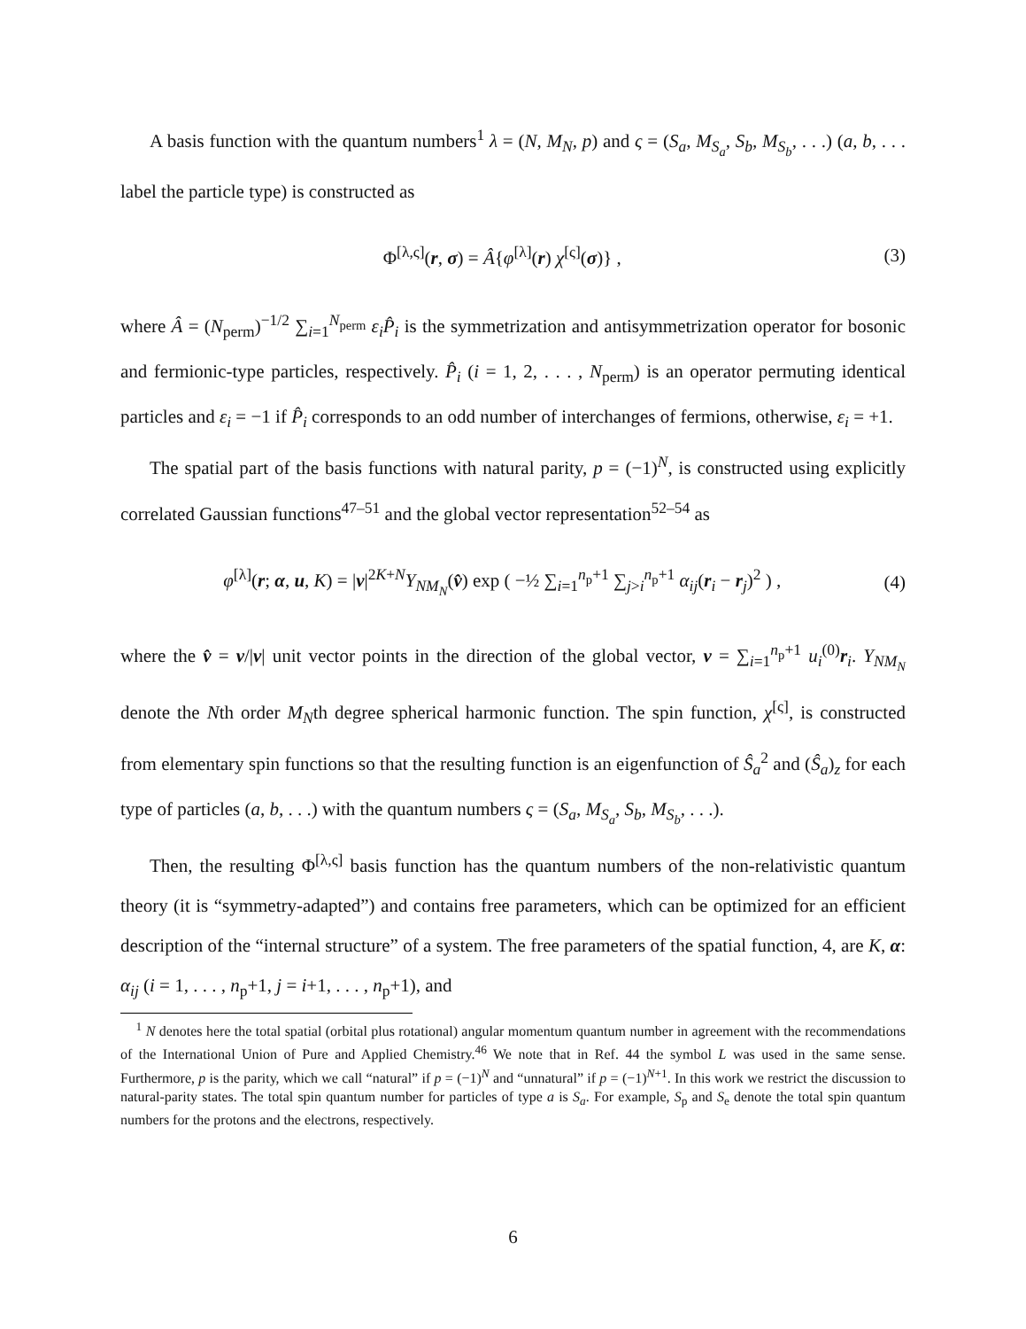A basis function with the quantum numbers<sup>1</sup> λ = (N, M<sub>N</sub>, p) and ς = (S<sub>a</sub>, M<sub>S<sub>a</sub></sub>, S<sub>b</sub>, M<sub>S<sub>b</sub></sub>, . . .) (a, b, . . . label the particle type) is constructed as
Φ<sup>[λ,ς]</sup>(r, σ) = Â{φ<sup>[λ]</sup>(r) χ<sup>[ς]</sup>(σ)} , (3)
where Â = (N<sub>perm</sub>)<sup>−1/2</sup> ∑<sub>i=1</sub><sup>N<sub>perm</sub></sup> ε<sub>i</sub>P̂<sub>i</sub> is the symmetrization and antisymmetrization operator for bosonic and fermionic-type particles, respectively. P̂<sub>i</sub> (i = 1, 2, . . . , N<sub>perm</sub>) is an operator permuting identical particles and ε<sub>i</sub> = −1 if P̂<sub>i</sub> corresponds to an odd number of interchanges of fermions, otherwise, ε<sub>i</sub> = +1.
The spatial part of the basis functions with natural parity, p = (−1)<sup>N</sup>, is constructed using explicitly correlated Gaussian functions<sup>47–51</sup> and the global vector representation<sup>52–54</sup> as
φ<sup>[λ]</sup>(r; α, u, K) = |v|<sup>2K+N</sup>Y<sub>NM<sub>N</sub></sub>(v̂) exp ( −½ ∑<sub>i=1</sub><sup>n<sub>p</sub>+1</sup> ∑<sub>j>i</sub><sup>n<sub>p</sub>+1</sup> α<sub>ij</sub>(r<sub>i</sub> − r<sub>j</sub>)<sup>2</sup> ) , (4)
where the v̂ = v/|v| unit vector points in the direction of the global vector, v = ∑<sub>i=1</sub><sup>n<sub>p</sub>+1</sup> u<sub>i</sub><sup>(0)</sup>r<sub>i</sub>. Y<sub>NM<sub>N</sub></sub> denote the Nth order M<sub>N</sub>th degree spherical harmonic function. The spin function, χ<sup>[ς]</sup>, is constructed from elementary spin functions so that the resulting function is an eigenfunction of Ŝ<sub>a</sub><sup>2</sup> and (Ŝ<sub>a</sub>)<sub>z</sub> for each type of particles (a, b, . . .) with the quantum numbers ς = (S<sub>a</sub>, M<sub>S<sub>a</sub></sub>, S<sub>b</sub>, M<sub>S<sub>b</sub></sub>, . . .).
Then, the resulting Φ<sup>[λ,ς]</sup> basis function has the quantum numbers of the non-relativistic quantum theory (it is “symmetry-adapted”) and contains free parameters, which can be optimized for an efficient description of the “internal structure” of a system. The free parameters of the spatial function, 4, are K, α: α<sub>ij</sub> (i = 1, . . . , n<sub>p</sub>+1, j = i+1, . . . , n<sub>p</sub>+1), and
<sup>1</sup> N denotes here the total spatial (orbital plus rotational) angular momentum quantum number in agreement with the recommendations of the International Union of Pure and Applied Chemistry.<sup>46</sup> We note that in Ref. 44 the symbol L was used in the same sense. Furthermore, p is the parity, which we call “natural” if p = (−1)<sup>N</sup> and “unnatural” if p = (−1)<sup>N+1</sup>. In this work we restrict the discussion to natural-parity states. The total spin quantum number for particles of type a is S<sub>a</sub>. For example, S<sub>p</sub> and S<sub>e</sub> denote the total spin quantum numbers for the protons and the electrons, respectively.
6